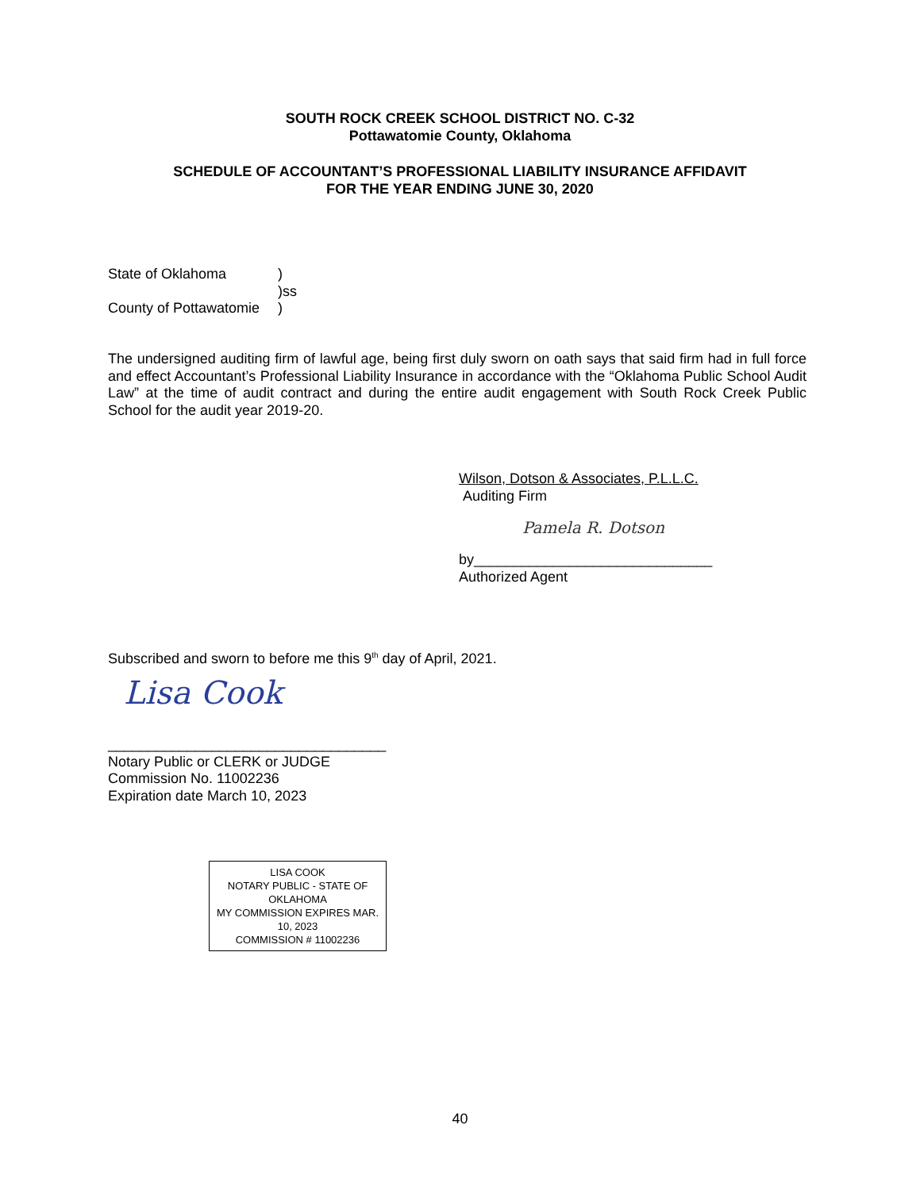SOUTH ROCK CREEK SCHOOL DISTRICT NO. C-32
Pottawatomie County, Oklahoma
SCHEDULE OF ACCOUNTANT’S PROFESSIONAL LIABILITY INSURANCE AFFIDAVIT
FOR THE YEAR ENDING JUNE 30, 2020
State of Oklahoma)
)ss
County of Pottawatomie)
The undersigned auditing firm of lawful age, being first duly sworn on oath says that said firm had in full force and effect Accountant’s Professional Liability Insurance in accordance with the “Oklahoma Public School Audit Law” at the time of audit contract and during the entire audit engagement with South Rock Creek Public School for the audit year 2019-20.
Wilson, Dotson & Associates, P.L.L.C.
Auditing Firm
Pamela R. Dotson
by______________________________
Authorized Agent
Subscribed and sworn to before me this 9<sup>th</sup> day of April, 2021.
Lisa Cook
___________________________________
Notary Public or CLERK or JUDGE
Commission No. 11002236
Expiration date March 10, 2023
LISA COOK
NOTARY PUBLIC - STATE OF OKLAHOMA
MY COMMISSION EXPIRES MAR. 10, 2023
COMMISSION # 11002236
40